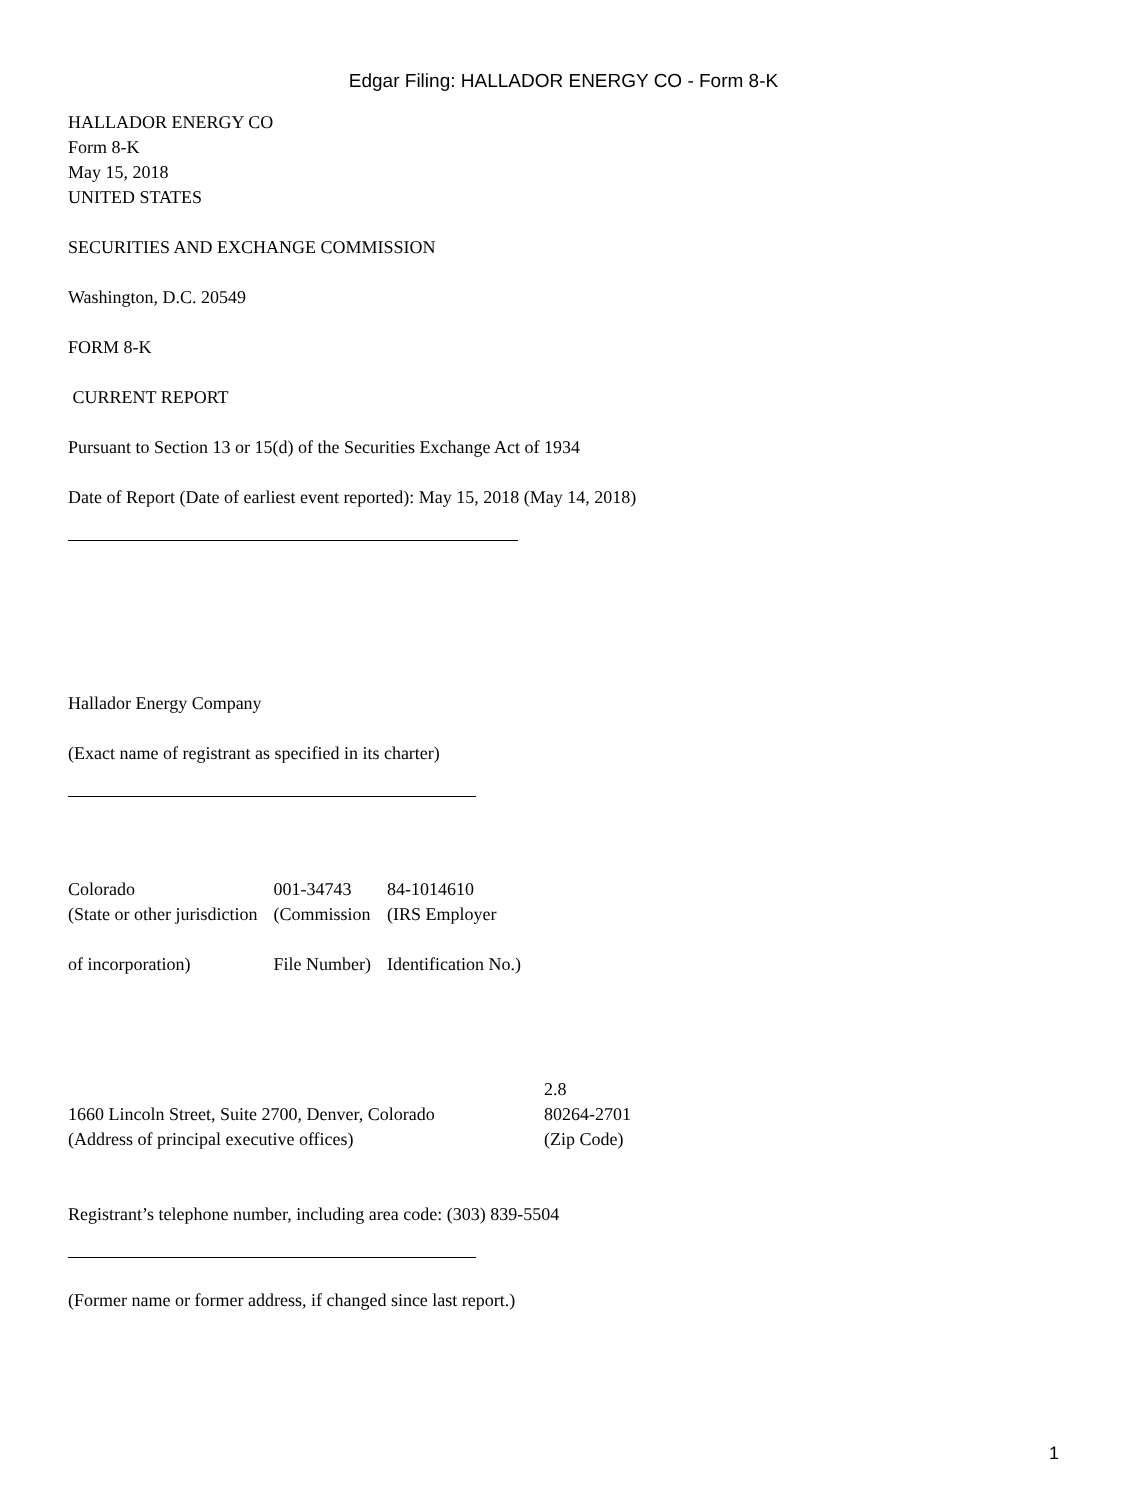Edgar Filing: HALLADOR ENERGY CO - Form 8-K
HALLADOR ENERGY CO
Form 8-K
May 15, 2018
UNITED STATES
SECURITIES AND EXCHANGE COMMISSION
Washington, D.C. 20549
FORM 8-K
CURRENT REPORT
Pursuant to Section 13 or 15(d) of the Securities Exchange Act of 1934
Date of Report (Date of earliest event reported): May 15, 2018 (May 14, 2018)
Hallador Energy Company
(Exact name of registrant as specified in its charter)
| Colorado | 001-34743 | 84-1014610 |
| (State or other jurisdiction | (Commission | (IRS Employer |
| of incorporation) | File Number) | Identification No.) |
| | 2.8 |
| 1660 Lincoln Street, Suite 2700, Denver, Colorado | 80264-2701 |
| (Address of principal executive offices) | (Zip Code) |
Registrant’s telephone number, including area code: (303) 839-5504
(Former name or former address, if changed since last report.)
1